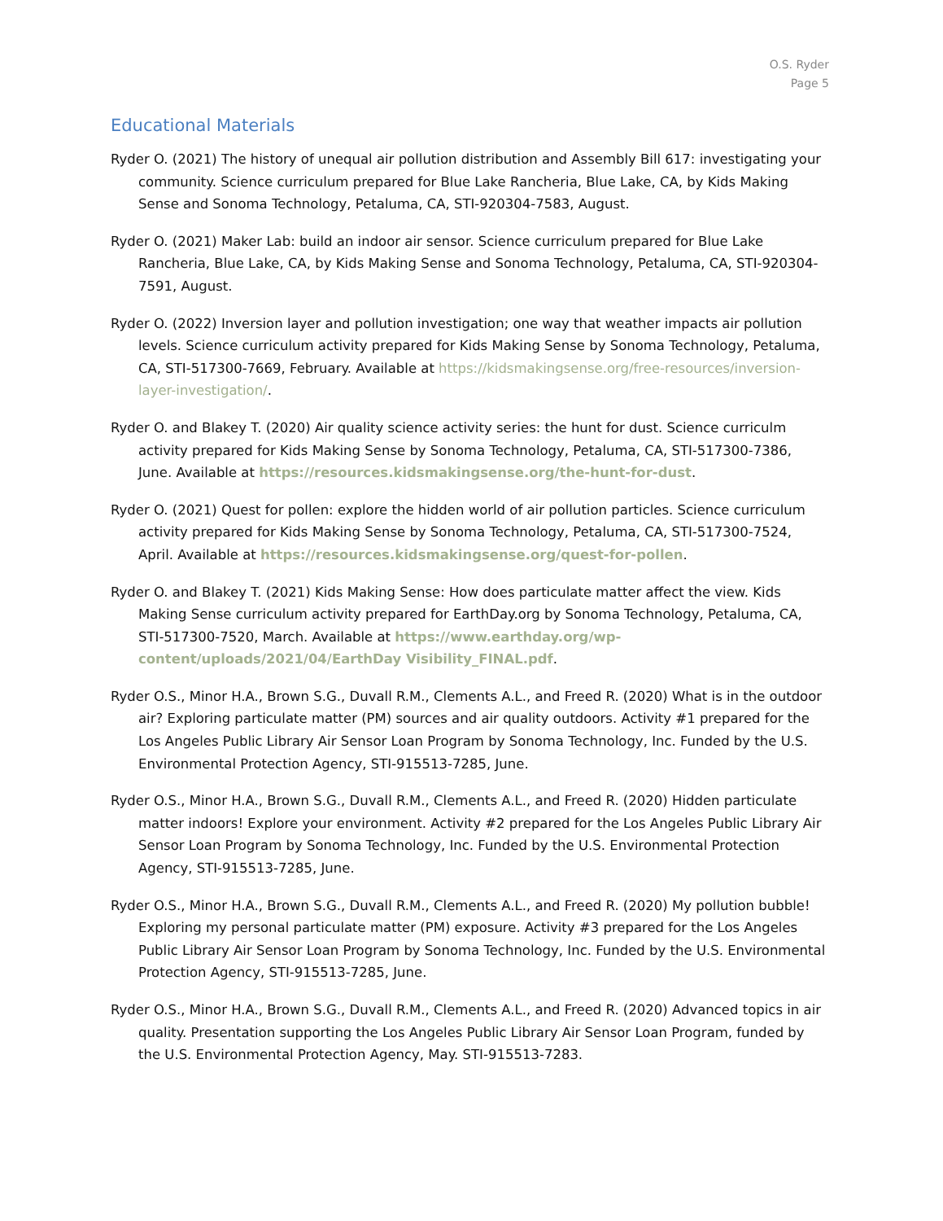O.S. Ryder
Page 5
Educational Materials
Ryder O. (2021) The history of unequal air pollution distribution and Assembly Bill 617: investigating your community. Science curriculum prepared for Blue Lake Rancheria, Blue Lake, CA, by Kids Making Sense and Sonoma Technology, Petaluma, CA, STI-920304-7583, August.
Ryder O. (2021) Maker Lab: build an indoor air sensor. Science curriculum prepared for Blue Lake Rancheria, Blue Lake, CA, by Kids Making Sense and Sonoma Technology, Petaluma, CA, STI-920304-7591, August.
Ryder O. (2022) Inversion layer and pollution investigation; one way that weather impacts air pollution levels. Science curriculum activity prepared for Kids Making Sense by Sonoma Technology, Petaluma, CA, STI-517300-7669, February. Available at https://kidsmakingsense.org/free-resources/inversion-layer-investigation/.
Ryder O. and Blakey T. (2020) Air quality science activity series: the hunt for dust. Science curriculm activity prepared for Kids Making Sense by Sonoma Technology, Petaluma, CA, STI-517300-7386, June. Available at https://resources.kidsmakingsense.org/the-hunt-for-dust.
Ryder O. (2021) Quest for pollen: explore the hidden world of air pollution particles. Science curriculum activity prepared for Kids Making Sense by Sonoma Technology, Petaluma, CA, STI-517300-7524, April. Available at https://resources.kidsmakingsense.org/quest-for-pollen.
Ryder O. and Blakey T. (2021) Kids Making Sense: How does particulate matter affect the view. Kids Making Sense curriculum activity prepared for EarthDay.org by Sonoma Technology, Petaluma, CA, STI-517300-7520, March. Available at https://www.earthday.org/wp-content/uploads/2021/04/EarthDay Visibility_FINAL.pdf.
Ryder O.S., Minor H.A., Brown S.G., Duvall R.M., Clements A.L., and Freed R. (2020) What is in the outdoor air? Exploring particulate matter (PM) sources and air quality outdoors. Activity #1 prepared for the Los Angeles Public Library Air Sensor Loan Program by Sonoma Technology, Inc. Funded by the U.S. Environmental Protection Agency, STI-915513-7285, June.
Ryder O.S., Minor H.A., Brown S.G., Duvall R.M., Clements A.L., and Freed R. (2020) Hidden particulate matter indoors! Explore your environment. Activity #2 prepared for the Los Angeles Public Library Air Sensor Loan Program by Sonoma Technology, Inc. Funded by the U.S. Environmental Protection Agency, STI-915513-7285, June.
Ryder O.S., Minor H.A., Brown S.G., Duvall R.M., Clements A.L., and Freed R. (2020) My pollution bubble! Exploring my personal particulate matter (PM) exposure. Activity #3 prepared for the Los Angeles Public Library Air Sensor Loan Program by Sonoma Technology, Inc. Funded by the U.S. Environmental Protection Agency, STI-915513-7285, June.
Ryder O.S., Minor H.A., Brown S.G., Duvall R.M., Clements A.L., and Freed R. (2020) Advanced topics in air quality. Presentation supporting the Los Angeles Public Library Air Sensor Loan Program, funded by the U.S. Environmental Protection Agency, May. STI-915513-7283.